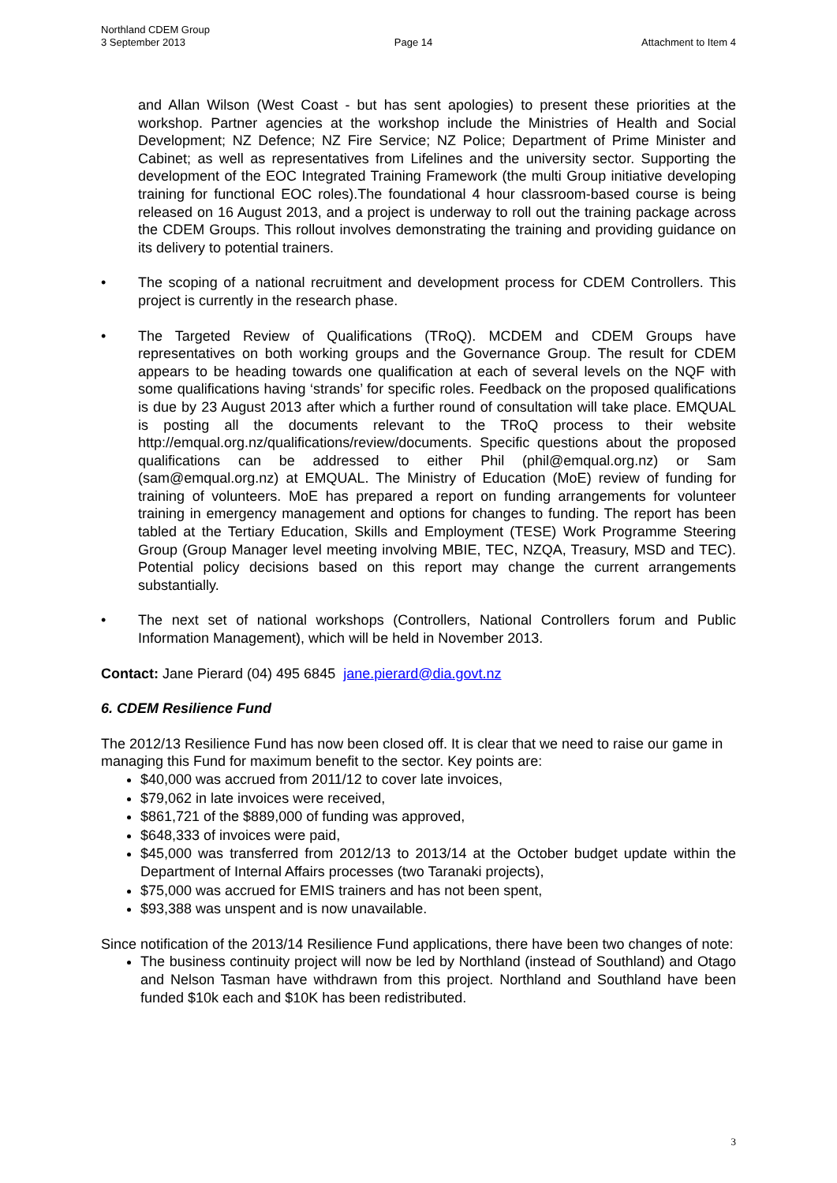Northland CDEM Group
3 September 2013 Page 14 Attachment to Item 4
and Allan Wilson (West Coast - but has sent apologies) to present these priorities at the workshop. Partner agencies at the workshop include the Ministries of Health and Social Development; NZ Defence; NZ Fire Service; NZ Police; Department of Prime Minister and Cabinet; as well as representatives from Lifelines and the university sector. Supporting the development of the EOC Integrated Training Framework (the multi Group initiative developing training for functional EOC roles).The foundational 4 hour classroom-based course is being released on 16 August 2013, and a project is underway to roll out the training package across the CDEM Groups. This rollout involves demonstrating the training and providing guidance on its delivery to potential trainers.
• The scoping of a national recruitment and development process for CDEM Controllers. This project is currently in the research phase.
• The Targeted Review of Qualifications (TRoQ). MCDEM and CDEM Groups have representatives on both working groups and the Governance Group. The result for CDEM appears to be heading towards one qualification at each of several levels on the NQF with some qualifications having ‘strands’ for specific roles. Feedback on the proposed qualifications is due by 23 August 2013 after which a further round of consultation will take place. EMQUAL is posting all the documents relevant to the TRoQ process to their website http://emqual.org.nz/qualifications/review/documents. Specific questions about the proposed qualifications can be addressed to either Phil (phil@emqual.org.nz) or Sam (sam@emqual.org.nz) at EMQUAL. The Ministry of Education (MoE) review of funding for training of volunteers. MoE has prepared a report on funding arrangements for volunteer training in emergency management and options for changes to funding. The report has been tabled at the Tertiary Education, Skills and Employment (TESE) Work Programme Steering Group (Group Manager level meeting involving MBIE, TEC, NZQA, Treasury, MSD and TEC). Potential policy decisions based on this report may change the current arrangements substantially.
• The next set of national workshops (Controllers, National Controllers forum and Public Information Management), which will be held in November 2013.
Contact: Jane Pierard (04) 495 6845 jane.pierard@dia.govt.nz
6. CDEM Resilience Fund
The 2012/13 Resilience Fund has now been closed off. It is clear that we need to raise our game in managing this Fund for maximum benefit to the sector. Key points are:
$40,000 was accrued from 2011/12 to cover late invoices,
$79,062 in late invoices were received,
$861,721 of the $889,000 of funding was approved,
$648,333 of invoices were paid,
$45,000 was transferred from 2012/13 to 2013/14 at the October budget update within the Department of Internal Affairs processes (two Taranaki projects),
$75,000 was accrued for EMIS trainers and has not been spent,
$93,388 was unspent and is now unavailable.
Since notification of the 2013/14 Resilience Fund applications, there have been two changes of note:
The business continuity project will now be led by Northland (instead of Southland) and Otago and Nelson Tasman have withdrawn from this project. Northland and Southland have been funded $10k each and $10K has been redistributed.
3